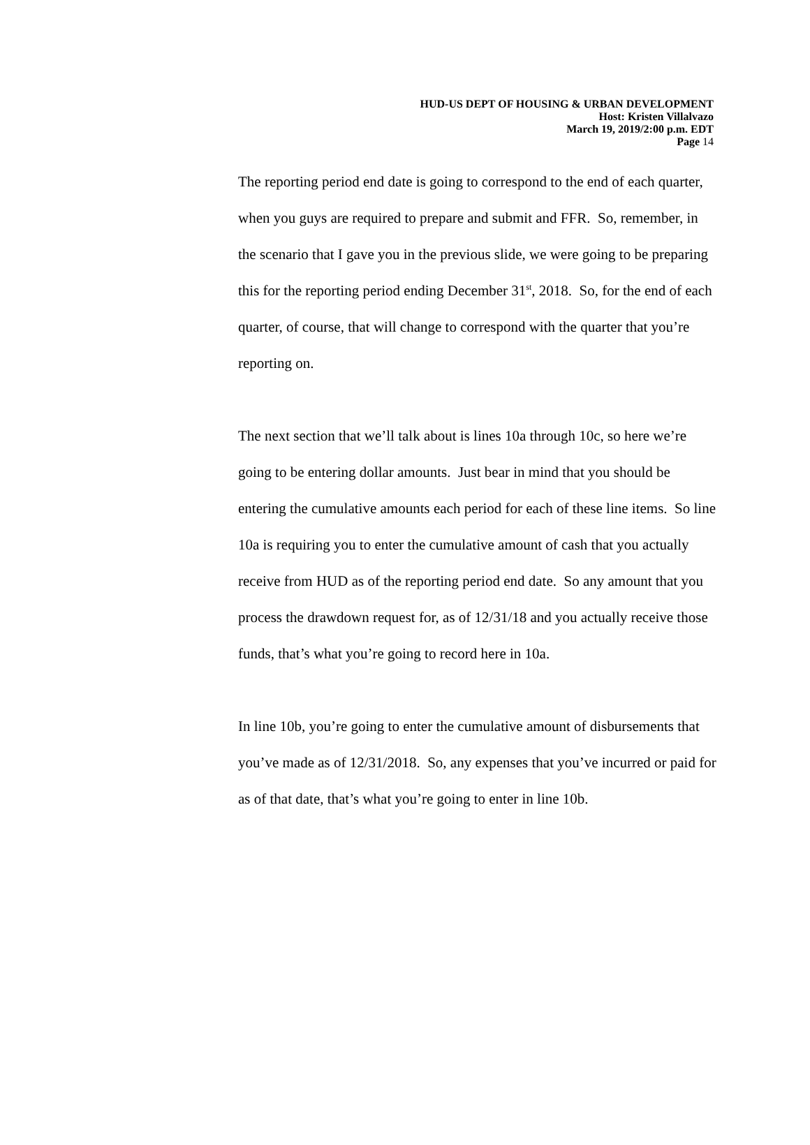HUD-US DEPT OF HOUSING & URBAN DEVELOPMENT
Host: Kristen Villalvazo
March 19, 2019/2:00 p.m. EDT
Page 14
The reporting period end date is going to correspond to the end of each quarter, when you guys are required to prepare and submit and FFR. So, remember, in the scenario that I gave you in the previous slide, we were going to be preparing this for the reporting period ending December 31<sup>st</sup>, 2018. So, for the end of each quarter, of course, that will change to correspond with the quarter that you’re reporting on.
The next section that we’ll talk about is lines 10a through 10c, so here we’re going to be entering dollar amounts. Just bear in mind that you should be entering the cumulative amounts each period for each of these line items. So line 10a is requiring you to enter the cumulative amount of cash that you actually receive from HUD as of the reporting period end date. So any amount that you process the drawdown request for, as of 12/31/18 and you actually receive those funds, that’s what you’re going to record here in 10a.
In line 10b, you’re going to enter the cumulative amount of disbursements that you’ve made as of 12/31/2018. So, any expenses that you’ve incurred or paid for as of that date, that’s what you’re going to enter in line 10b.